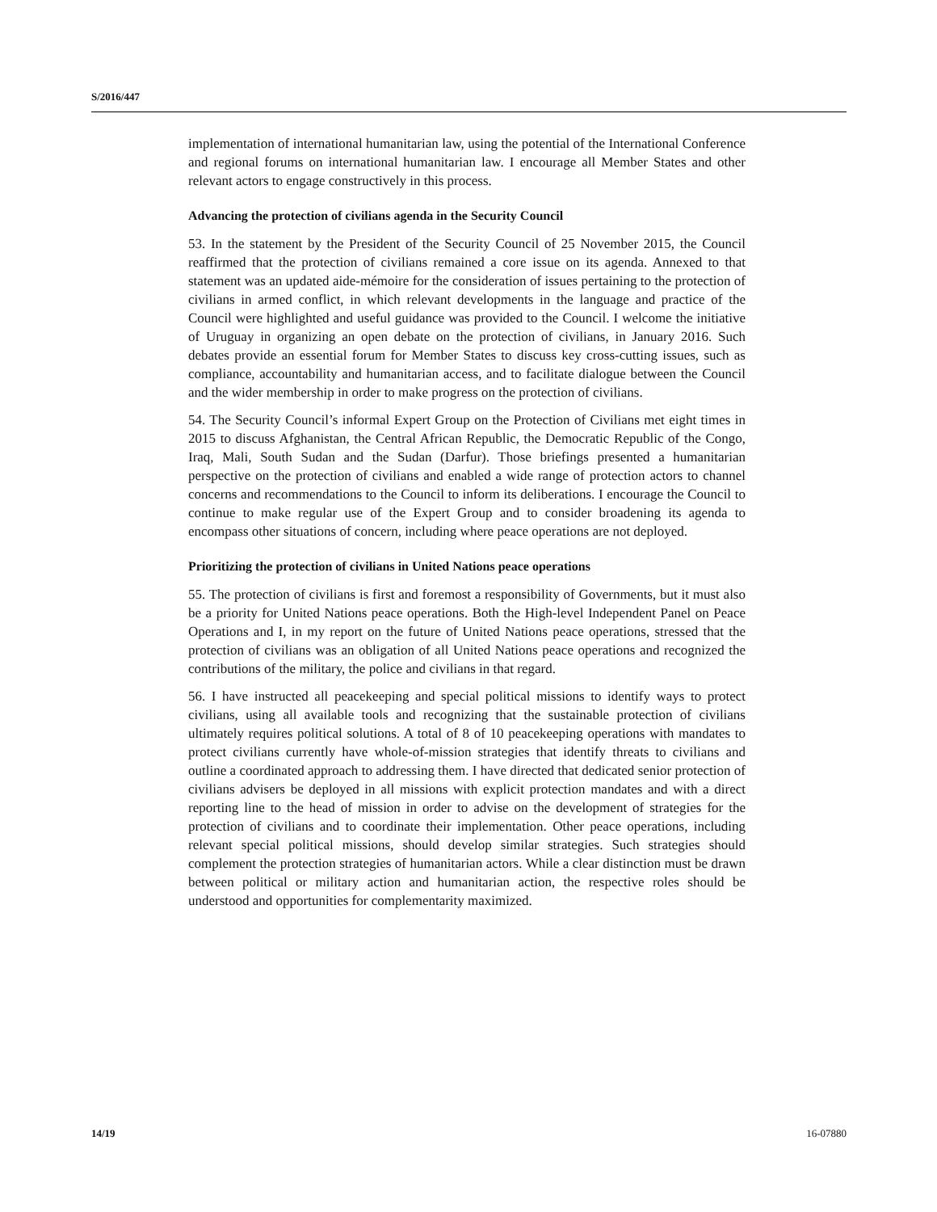S/2016/447
implementation of international humanitarian law, using the potential of the International Conference and regional forums on international humanitarian law. I encourage all Member States and other relevant actors to engage constructively in this process.
Advancing the protection of civilians agenda in the Security Council
53. In the statement by the President of the Security Council of 25 November 2015, the Council reaffirmed that the protection of civilians remained a core issue on its agenda. Annexed to that statement was an updated aide-mémoire for the consideration of issues pertaining to the protection of civilians in armed conflict, in which relevant developments in the language and practice of the Council were highlighted and useful guidance was provided to the Council. I welcome the initiative of Uruguay in organizing an open debate on the protection of civilians, in January 2016. Such debates provide an essential forum for Member States to discuss key cross-cutting issues, such as compliance, accountability and humanitarian access, and to facilitate dialogue between the Council and the wider membership in order to make progress on the protection of civilians.
54. The Security Council’s informal Expert Group on the Protection of Civilians met eight times in 2015 to discuss Afghanistan, the Central African Republic, the Democratic Republic of the Congo, Iraq, Mali, South Sudan and the Sudan (Darfur). Those briefings presented a humanitarian perspective on the protection of civilians and enabled a wide range of protection actors to channel concerns and recommendations to the Council to inform its deliberations. I encourage the Council to continue to make regular use of the Expert Group and to consider broadening its agenda to encompass other situations of concern, including where peace operations are not deployed.
Prioritizing the protection of civilians in United Nations peace operations
55. The protection of civilians is first and foremost a responsibility of Governments, but it must also be a priority for United Nations peace operations. Both the High-level Independent Panel on Peace Operations and I, in my report on the future of United Nations peace operations, stressed that the protection of civilians was an obligation of all United Nations peace operations and recognized the contributions of the military, the police and civilians in that regard.
56. I have instructed all peacekeeping and special political missions to identify ways to protect civilians, using all available tools and recognizing that the sustainable protection of civilians ultimately requires political solutions. A total of 8 of 10 peacekeeping operations with mandates to protect civilians currently have whole-of-mission strategies that identify threats to civilians and outline a coordinated approach to addressing them. I have directed that dedicated senior protection of civilians advisers be deployed in all missions with explicit protection mandates and with a direct reporting line to the head of mission in order to advise on the development of strategies for the protection of civilians and to coordinate their implementation. Other peace operations, including relevant special political missions, should develop similar strategies. Such strategies should complement the protection strategies of humanitarian actors. While a clear distinction must be drawn between political or military action and humanitarian action, the respective roles should be understood and opportunities for complementarity maximized.
14/19 16-07880